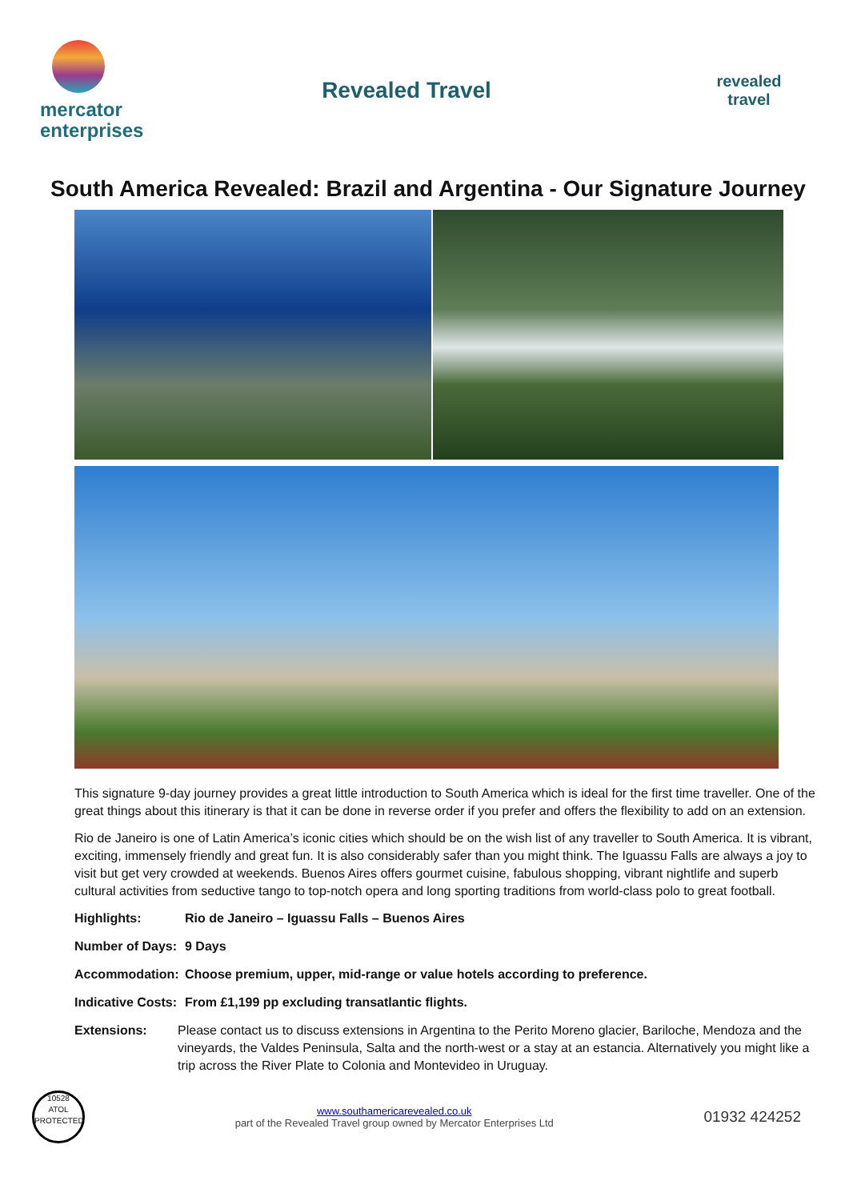mercator
enterprises
Revealed Travel
revealed travel
South America Revealed: Brazil and Argentina - Our Signature Journey
This signature 9-day journey provides a great little introduction to South America which is ideal for the first time traveller. One of the great things about this itinerary is that it can be done in reverse order if you prefer and offers the flexibility to add on an extension.
Rio de Janeiro is one of Latin America’s iconic cities which should be on the wish list of any traveller to South America. It is vibrant, exciting, immensely friendly and great fun. It is also considerably safer than you might think. The Iguassu Falls are always a joy to visit but get very crowded at weekends. Buenos Aires offers gourmet cuisine, fabulous shopping, vibrant nightlife and superb cultural activities from seductive tango to top-notch opera and long sporting traditions from world-class polo to great football.
Highlights: Rio de Janeiro – Iguassu Falls – Buenos Aires
Number of Days:
9 Days
Accommodation: Choose premium, upper, mid-range or value hotels according to preference.
Indicative Costs:
From £1,199 pp excluding transatlantic flights.
Extensions: Please contact us to discuss extensions in Argentina to the Perito Moreno glacier, Bariloche, Mendoza and the vineyards, the Valdes Peninsula, Salta and the north-west or a stay at an estancia. Alternatively you might like a trip across the River Plate to Colonia and Montevideo in Uruguay.
10528
ATOL
PROTECTED
www.southamericarevealed.co.uk
part of the Revealed Travel group owned by Mercator Enterprises Ltd
01932 424252